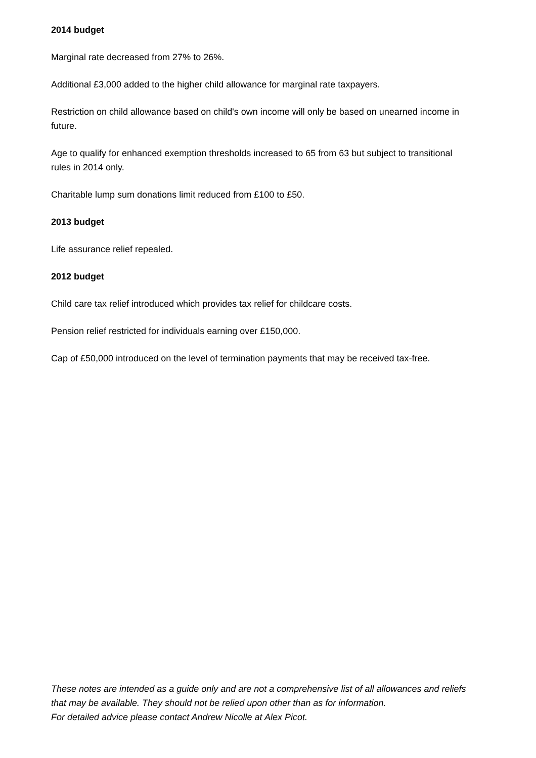2014 budget
Marginal rate decreased from 27% to 26%.
Additional £3,000 added to the higher child allowance for marginal rate taxpayers.
Restriction on child allowance based on child's own income will only be based on unearned income in future.
Age to qualify for enhanced exemption thresholds increased to 65 from 63 but subject to transitional rules in 2014 only.
Charitable lump sum donations limit reduced from £100 to £50.
2013 budget
Life assurance relief repealed.
2012 budget
Child care tax relief introduced which provides tax relief for childcare costs.
Pension relief restricted for individuals earning over £150,000.
Cap of £50,000 introduced on the level of termination payments that may be received tax-free.
These notes are intended as a guide only and are not a comprehensive list of all allowances and reliefs that may be available. They should not be relied upon other than as for information.
For detailed advice please contact Andrew Nicolle at Alex Picot.